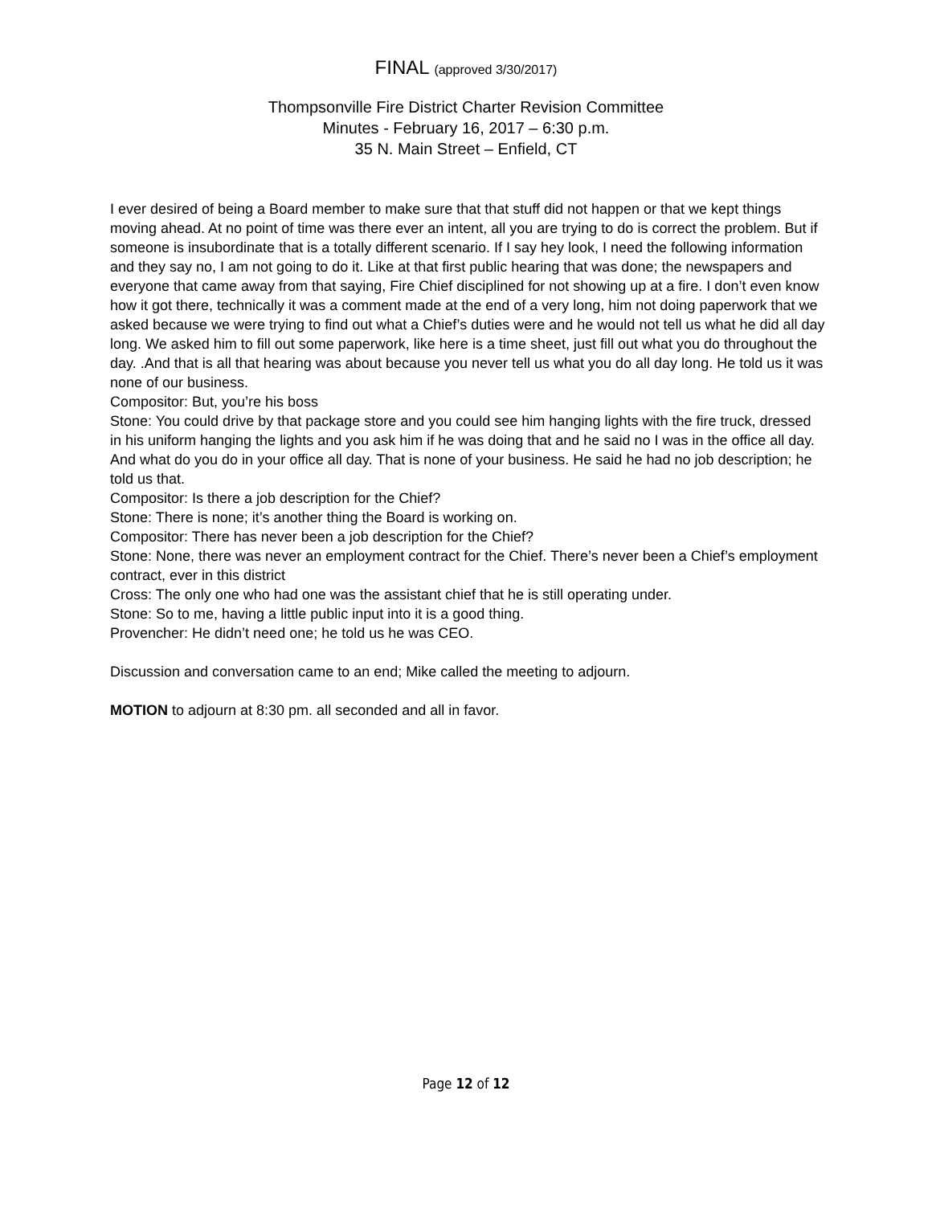FINAL (approved 3/30/2017)
Thompsonville Fire District Charter Revision Committee
Minutes - February 16, 2017 – 6:30 p.m.
35 N. Main Street – Enfield, CT
I ever desired of being a Board member to make sure that that stuff did not happen or that we kept things moving ahead. At no point of time was there ever an intent, all you are trying to do is correct the problem. But if someone is insubordinate that is a totally different scenario. If I say hey look, I need the following information and they say no, I am not going to do it. Like at that first public hearing that was done; the newspapers and everyone that came away from that saying, Fire Chief disciplined for not showing up at a fire. I don’t even know how it got there, technically it was a comment made at the end of a very long, him not doing paperwork that we asked because we were trying to find out what a Chief’s duties were and he would not tell us what he did all day long. We asked him to fill out some paperwork, like here is a time sheet, just fill out what you do throughout the day. .And that is all that hearing was about because you never tell us what you do all day long. He told us it was none of our business.
Compositor: But, you’re his boss
Stone: You could drive by that package store and you could see him hanging lights with the fire truck, dressed in his uniform hanging the lights and you ask him if he was doing that and he said no I was in the office all day. And what do you do in your office all day. That is none of your business. He said he had no job description; he told us that.
Compositor: Is there a job description for the Chief?
Stone: There is none; it’s another thing the Board is working on.
Compositor: There has never been a job description for the Chief?
Stone: None, there was never an employment contract for the Chief. There’s never been a Chief’s employment contract, ever in this district
Cross: The only one who had one was the assistant chief that he is still operating under.
Stone: So to me, having a little public input into it is a good thing.
Provencher: He didn’t need one; he told us he was CEO.
Discussion and conversation came to an end; Mike called the meeting to adjourn.
MOTION to adjourn at 8:30 pm. all seconded and all in favor.
Page 12 of 12